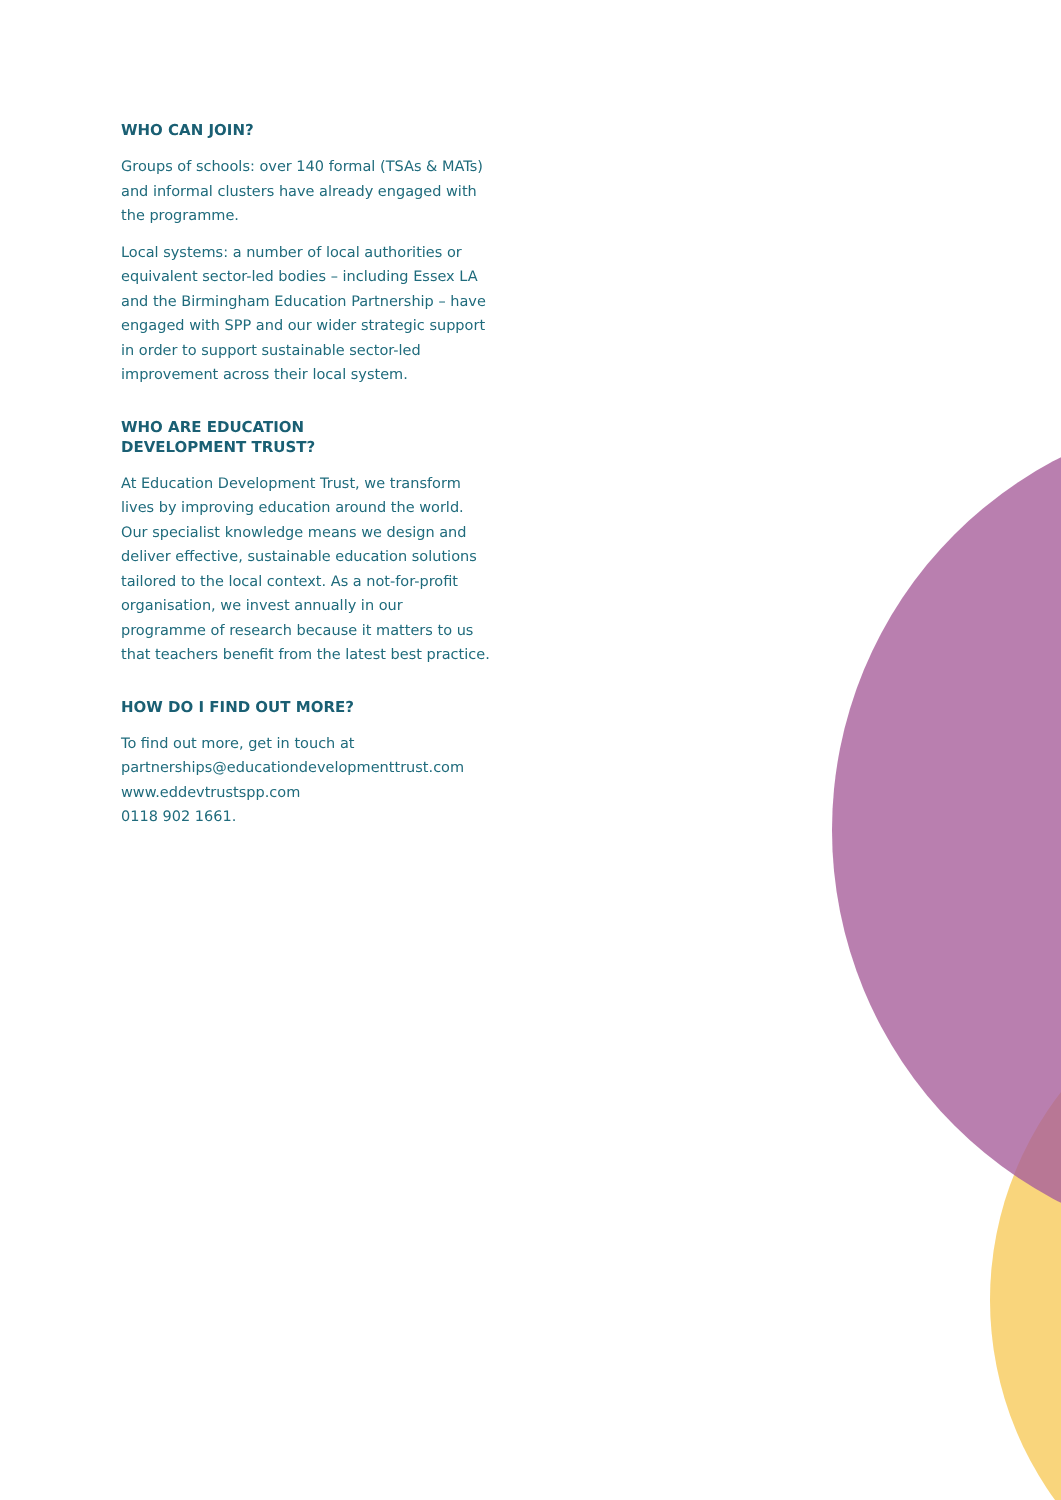WHO CAN JOIN?
Groups of schools: over 140 formal (TSAs & MATs) and informal clusters have already engaged with the programme.
Local systems: a number of local authorities or equivalent sector-led bodies – including Essex LA and the Birmingham Education Partnership – have engaged with SPP and our wider strategic support in order to support sustainable sector-led improvement across their local system.
WHO ARE EDUCATION
DEVELOPMENT TRUST?
At Education Development Trust, we transform lives by improving education around the world. Our specialist knowledge means we design and deliver effective, sustainable education solutions tailored to the local context. As a not-for-profit organisation, we invest annually in our programme of research because it matters to us that teachers benefit from the latest best practice.
HOW DO I FIND OUT MORE?
To find out more, get in touch at
partnerships@educationdevelopmenttrust.com
www.eddevtrustspp.com
0118 902 1661.